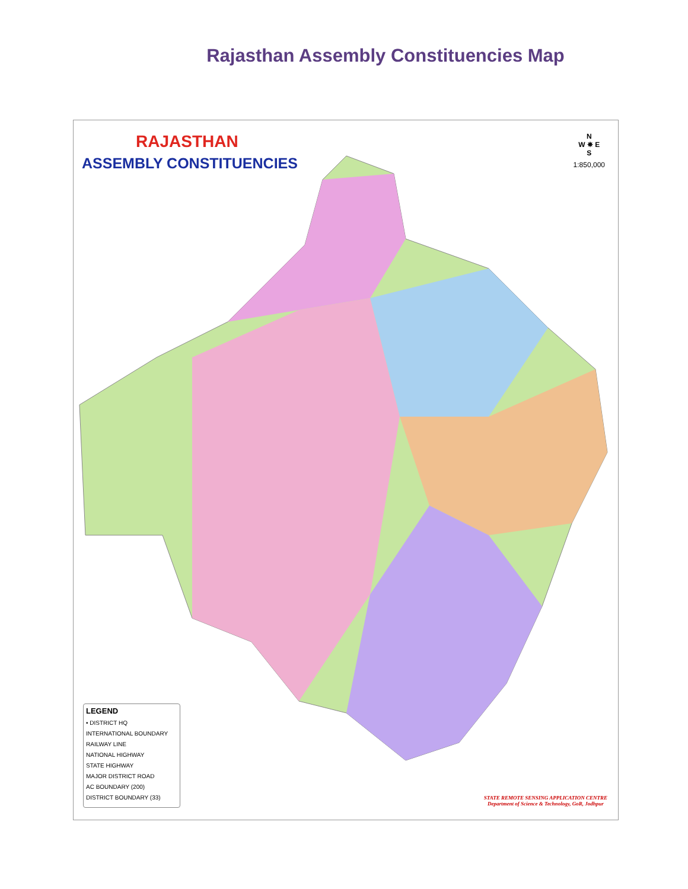Rajasthan Assembly Constituencies Map
RAJASTHAN
ASSEMBLY CONSTITUENCIES
N
W ✵ E
S
1:850,000
LEGEND
• DISTRICT HQ
INTERNATIONAL BOUNDARY
RAILWAY LINE
NATIONAL HIGHWAY
STATE HIGHWAY
MAJOR DISTRICT ROAD
AC BOUNDARY (200)
DISTRICT BOUNDARY (33)
STATE REMOTE SENSING APPLICATION CENTRE
Department of Science & Technology, GoR, Jodhpur